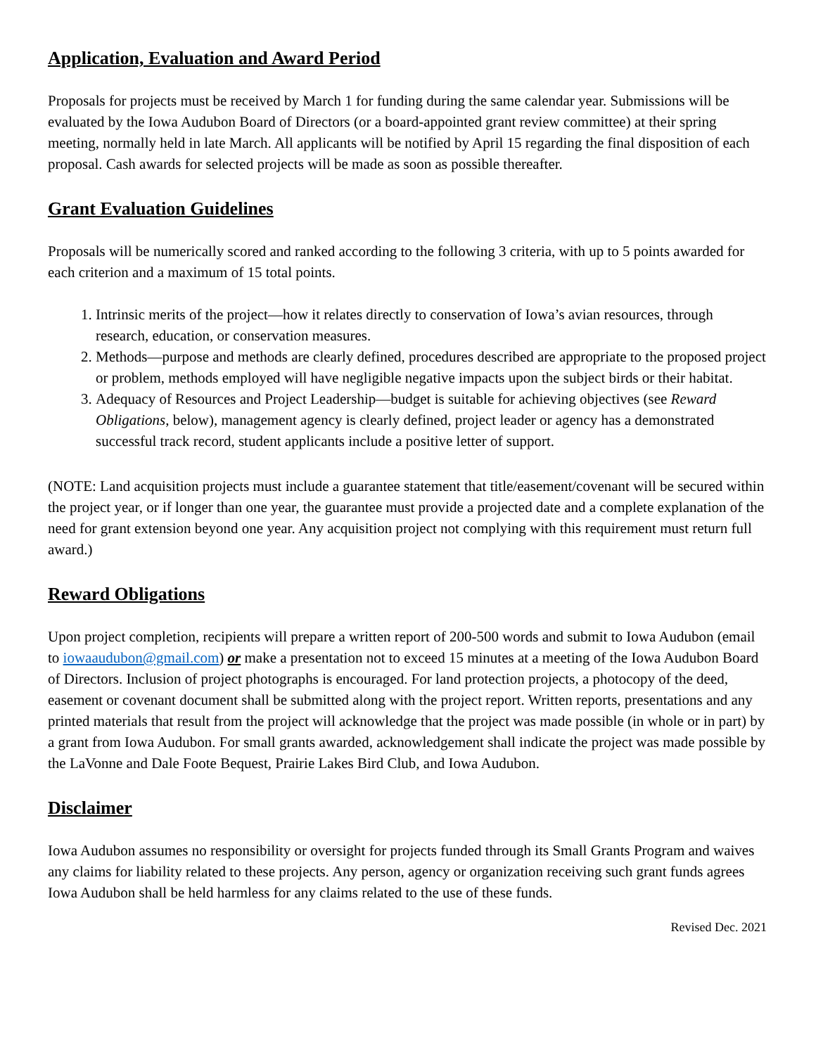Application, Evaluation and Award Period
Proposals for projects must be received by March 1 for funding during the same calendar year. Submissions will be evaluated by the Iowa Audubon Board of Directors (or a board-appointed grant review committee) at their spring meeting, normally held in late March. All applicants will be notified by April 15 regarding the final disposition of each proposal. Cash awards for selected projects will be made as soon as possible thereafter.
Grant Evaluation Guidelines
Proposals will be numerically scored and ranked according to the following 3 criteria, with up to 5 points awarded for each criterion and a maximum of 15 total points.
1. Intrinsic merits of the project—how it relates directly to conservation of Iowa’s avian resources, through research, education, or conservation measures.
2. Methods—purpose and methods are clearly defined, procedures described are appropriate to the proposed project or problem, methods employed will have negligible negative impacts upon the subject birds or their habitat.
3. Adequacy of Resources and Project Leadership—budget is suitable for achieving objectives (see Reward Obligations, below), management agency is clearly defined, project leader or agency has a demonstrated successful track record, student applicants include a positive letter of support.
(NOTE: Land acquisition projects must include a guarantee statement that title/easement/covenant will be secured within the project year, or if longer than one year, the guarantee must provide a projected date and a complete explanation of the need for grant extension beyond one year. Any acquisition project not complying with this requirement must return full award.)
Reward Obligations
Upon project completion, recipients will prepare a written report of 200-500 words and submit to Iowa Audubon (email to iowaaudubon@gmail.com) or make a presentation not to exceed 15 minutes at a meeting of the Iowa Audubon Board of Directors. Inclusion of project photographs is encouraged. For land protection projects, a photocopy of the deed, easement or covenant document shall be submitted along with the project report. Written reports, presentations and any printed materials that result from the project will acknowledge that the project was made possible (in whole or in part) by a grant from Iowa Audubon. For small grants awarded, acknowledgement shall indicate the project was made possible by the LaVonne and Dale Foote Bequest, Prairie Lakes Bird Club, and Iowa Audubon.
Disclaimer
Iowa Audubon assumes no responsibility or oversight for projects funded through its Small Grants Program and waives any claims for liability related to these projects. Any person, agency or organization receiving such grant funds agrees Iowa Audubon shall be held harmless for any claims related to the use of these funds.
Revised Dec. 2021